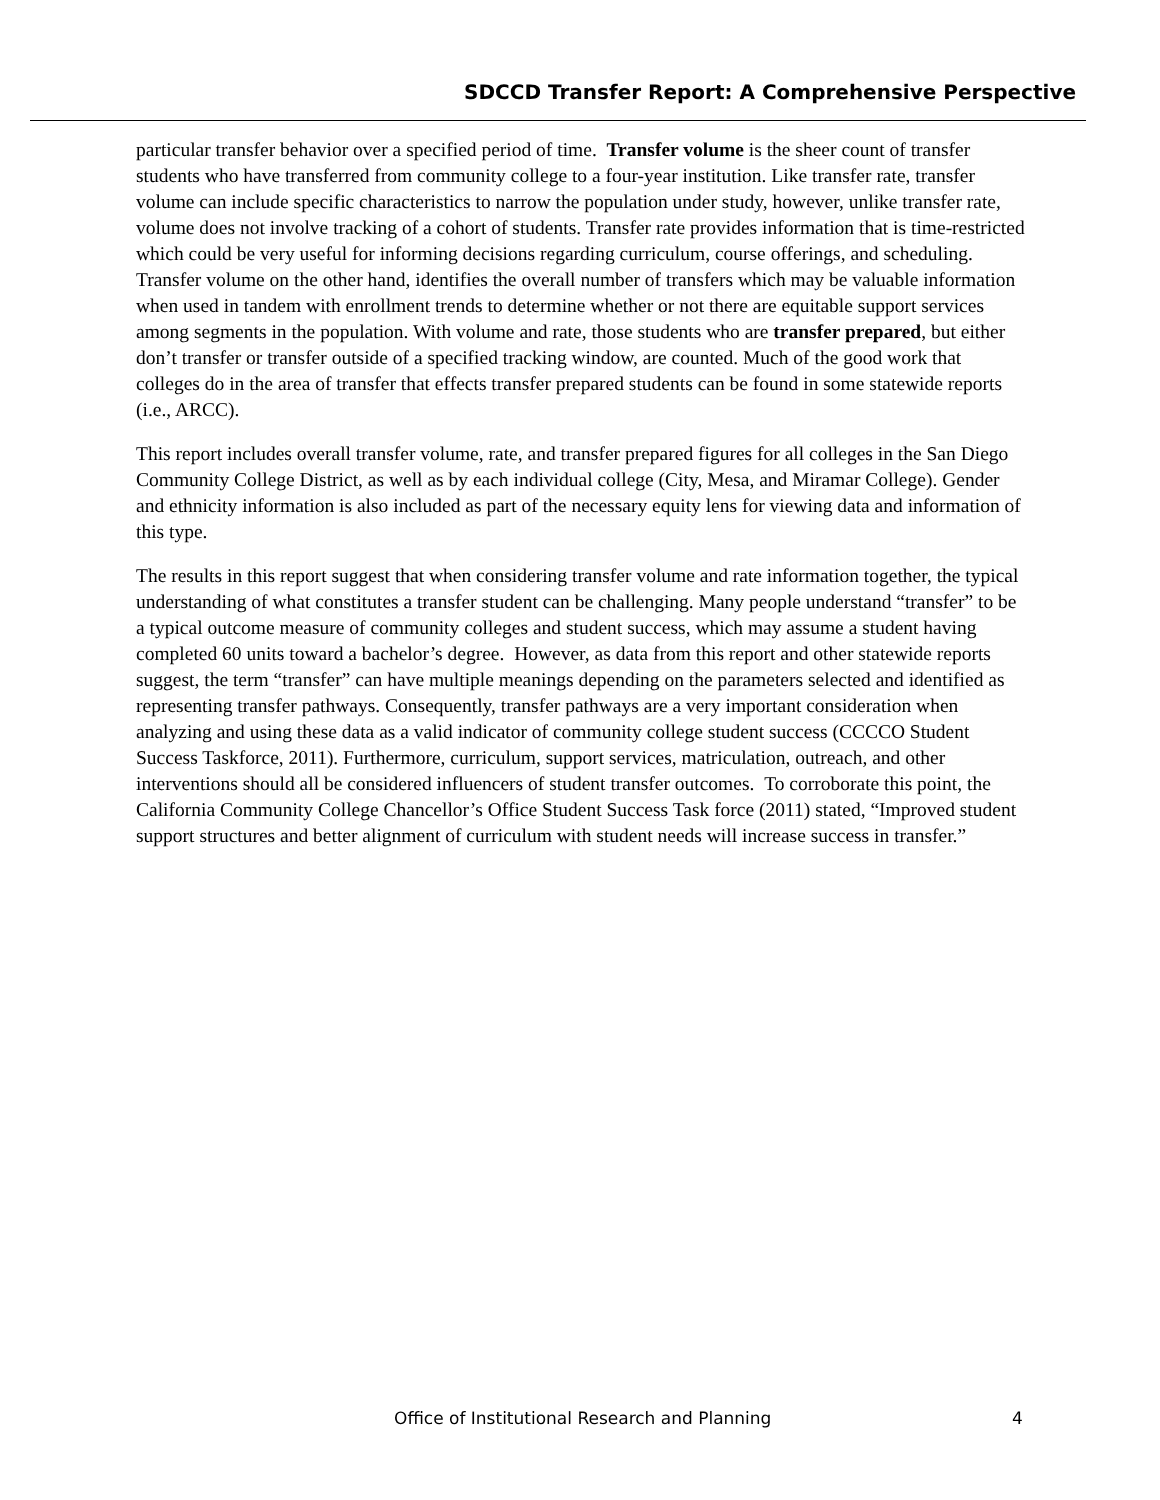SDCCD Transfer Report: A Comprehensive Perspective
particular transfer behavior over a specified period of time. Transfer volume is the sheer count of transfer students who have transferred from community college to a four-year institution. Like transfer rate, transfer volume can include specific characteristics to narrow the population under study, however, unlike transfer rate, volume does not involve tracking of a cohort of students. Transfer rate provides information that is time-restricted which could be very useful for informing decisions regarding curriculum, course offerings, and scheduling. Transfer volume on the other hand, identifies the overall number of transfers which may be valuable information when used in tandem with enrollment trends to determine whether or not there are equitable support services among segments in the population. With volume and rate, those students who are transfer prepared, but either don’t transfer or transfer outside of a specified tracking window, are counted. Much of the good work that colleges do in the area of transfer that effects transfer prepared students can be found in some statewide reports (i.e., ARCC).
This report includes overall transfer volume, rate, and transfer prepared figures for all colleges in the San Diego Community College District, as well as by each individual college (City, Mesa, and Miramar College). Gender and ethnicity information is also included as part of the necessary equity lens for viewing data and information of this type.
The results in this report suggest that when considering transfer volume and rate information together, the typical understanding of what constitutes a transfer student can be challenging. Many people understand “transfer” to be a typical outcome measure of community colleges and student success, which may assume a student having completed 60 units toward a bachelor’s degree. However, as data from this report and other statewide reports suggest, the term “transfer” can have multiple meanings depending on the parameters selected and identified as representing transfer pathways. Consequently, transfer pathways are a very important consideration when analyzing and using these data as a valid indicator of community college student success (CCCCO Student Success Taskforce, 2011). Furthermore, curriculum, support services, matriculation, outreach, and other interventions should all be considered influencers of student transfer outcomes. To corroborate this point, the California Community College Chancellor’s Office Student Success Task force (2011) stated, “Improved student support structures and better alignment of curriculum with student needs will increase success in transfer.”
Office of Institutional Research and Planning 4